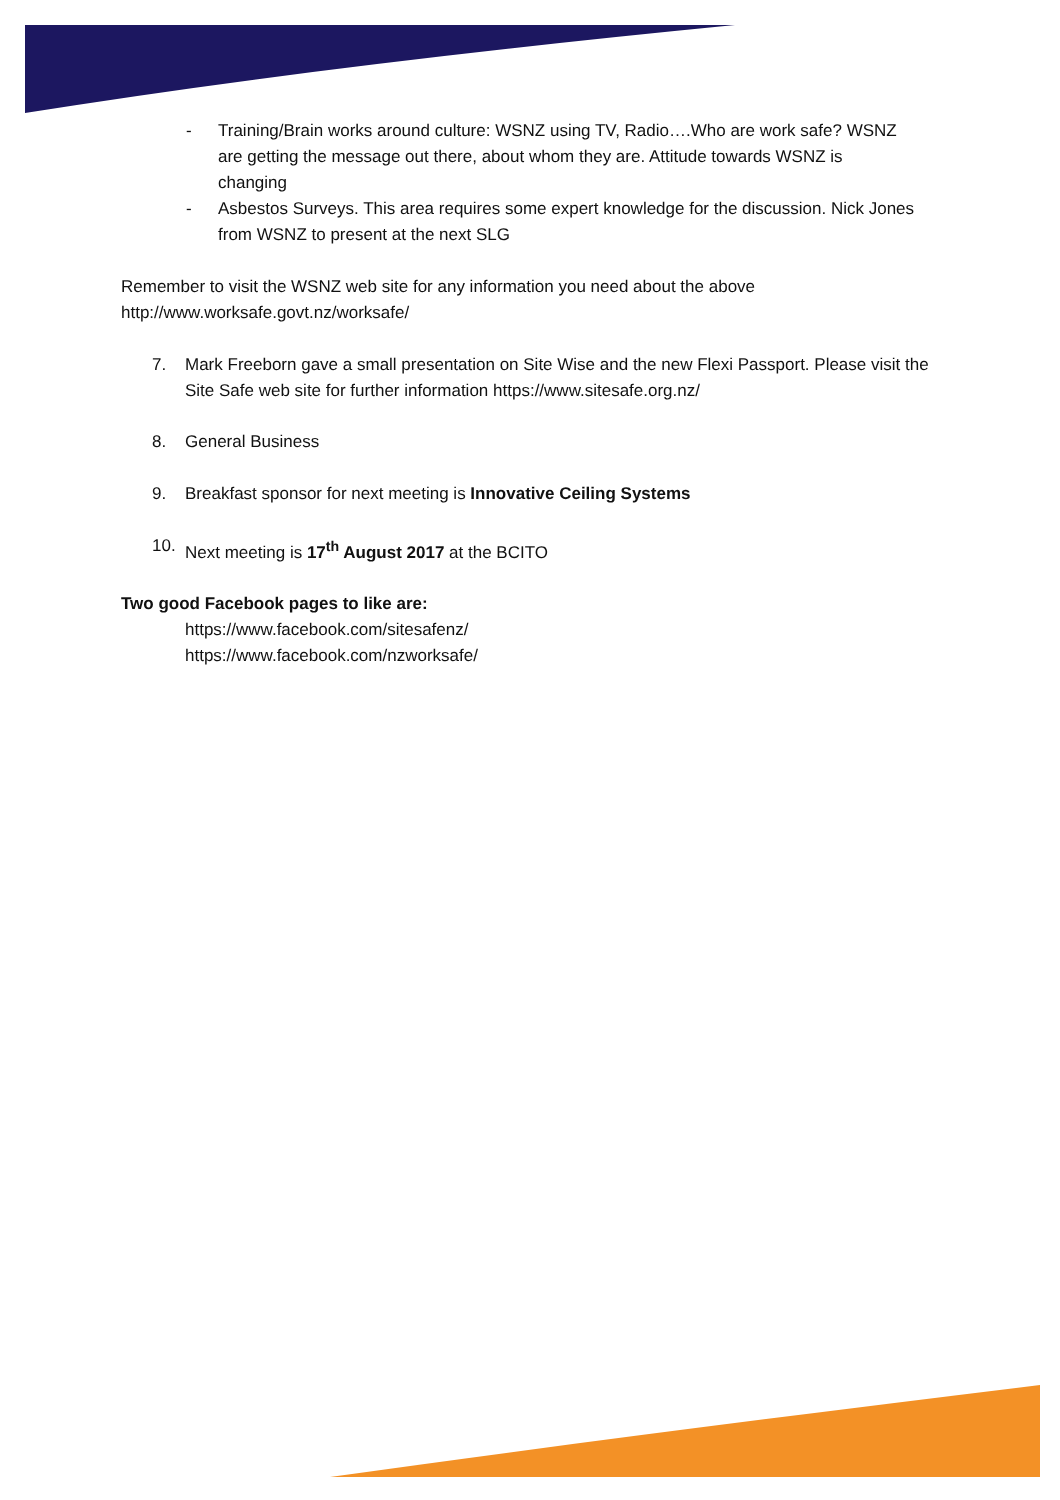- Training/Brain works around culture: WSNZ using TV, Radio….Who are work safe? WSNZ are getting the message out there, about whom they are. Attitude towards WSNZ is changing
- Asbestos Surveys. This area requires some expert knowledge for the discussion. Nick Jones from WSNZ to present at the next SLG
Remember to visit the WSNZ web site for any information you need about the above
http://www.worksafe.govt.nz/worksafe/
7. Mark Freeborn gave a small presentation on Site Wise and the new Flexi Passport. Please visit the Site Safe web site for further information https://www.sitesafe.org.nz/
8. General Business
9. Breakfast sponsor for next meeting is Innovative Ceiling Systems
10. Next meeting is 17<sup>th</sup> August 2017 at the BCITO
Two good Facebook pages to like are:
https://www.facebook.com/sitesafenz/
https://www.facebook.com/nzworksafe/